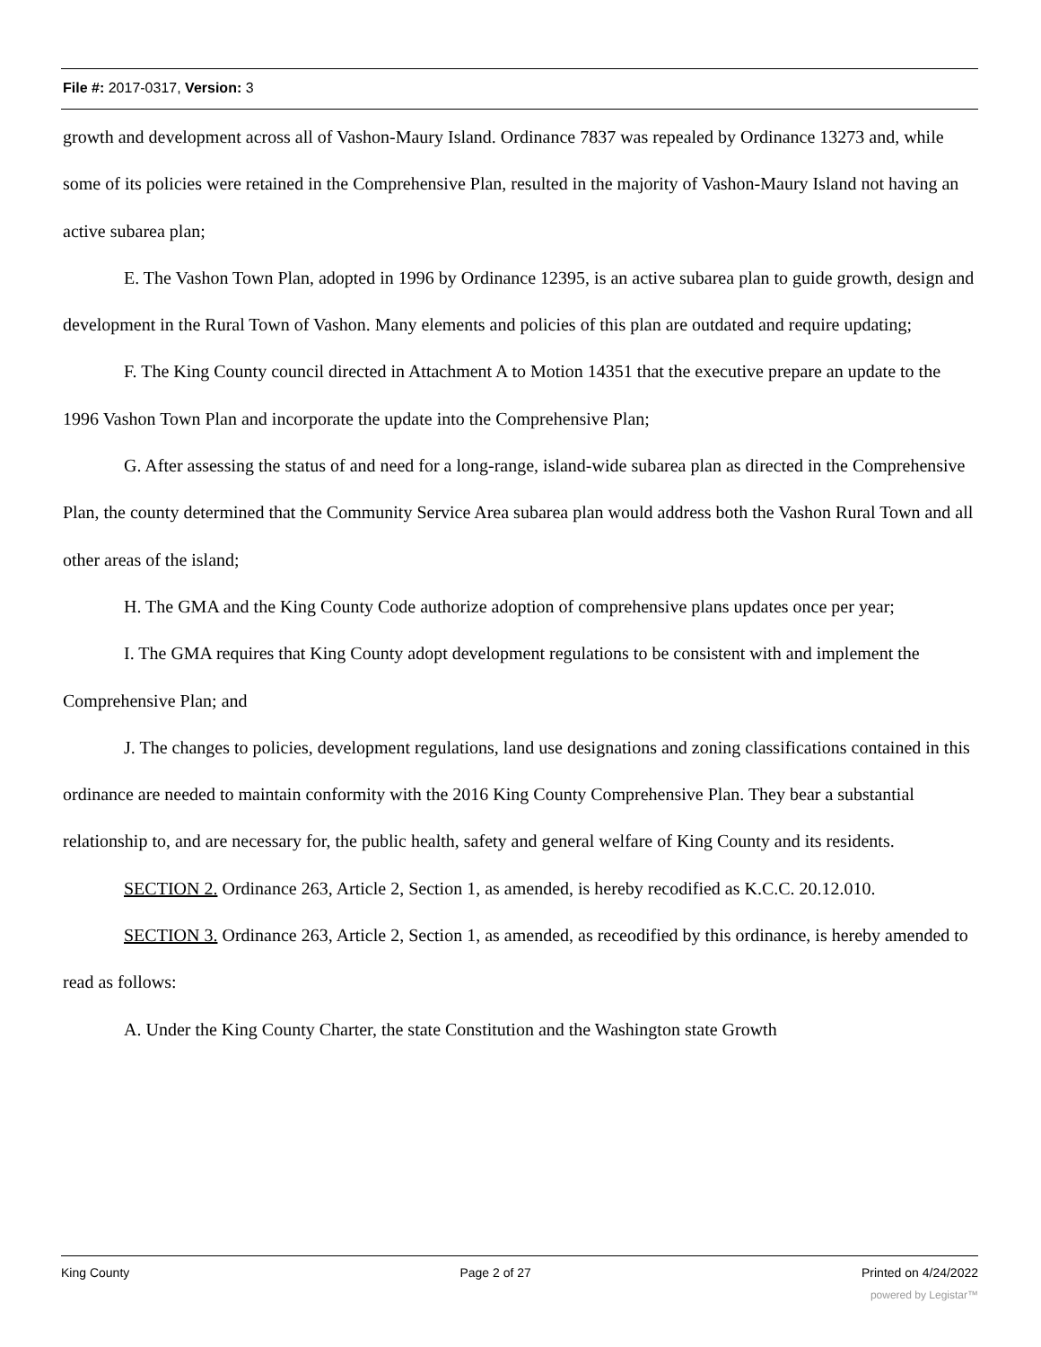File #: 2017-0317, Version: 3
growth and development across all of Vashon-Maury Island. Ordinance 7837 was repealed by Ordinance 13273 and, while some of its policies were retained in the Comprehensive Plan, resulted in the majority of Vashon-Maury Island not having an active subarea plan;
E. The Vashon Town Plan, adopted in 1996 by Ordinance 12395, is an active subarea plan to guide growth, design and development in the Rural Town of Vashon. Many elements and policies of this plan are outdated and require updating;
F. The King County council directed in Attachment A to Motion 14351 that the executive prepare an update to the 1996 Vashon Town Plan and incorporate the update into the Comprehensive Plan;
G. After assessing the status of and need for a long-range, island-wide subarea plan as directed in the Comprehensive Plan, the county determined that the Community Service Area subarea plan would address both the Vashon Rural Town and all other areas of the island;
H. The GMA and the King County Code authorize adoption of comprehensive plans updates once per year;
I. The GMA requires that King County adopt development regulations to be consistent with and implement the Comprehensive Plan; and
J. The changes to policies, development regulations, land use designations and zoning classifications contained in this ordinance are needed to maintain conformity with the 2016 King County Comprehensive Plan. They bear a substantial relationship to, and are necessary for, the public health, safety and general welfare of King County and its residents.
SECTION 2. Ordinance 263, Article 2, Section 1, as amended, is hereby recodified as K.C.C. 20.12.010.
SECTION 3. Ordinance 263, Article 2, Section 1, as amended, as receodified by this ordinance, is hereby amended to read as follows:
A. Under the King County Charter, the state Constitution and the Washington state Growth
King County Page 2 of 27 Printed on 4/24/2022
powered by Legistar™